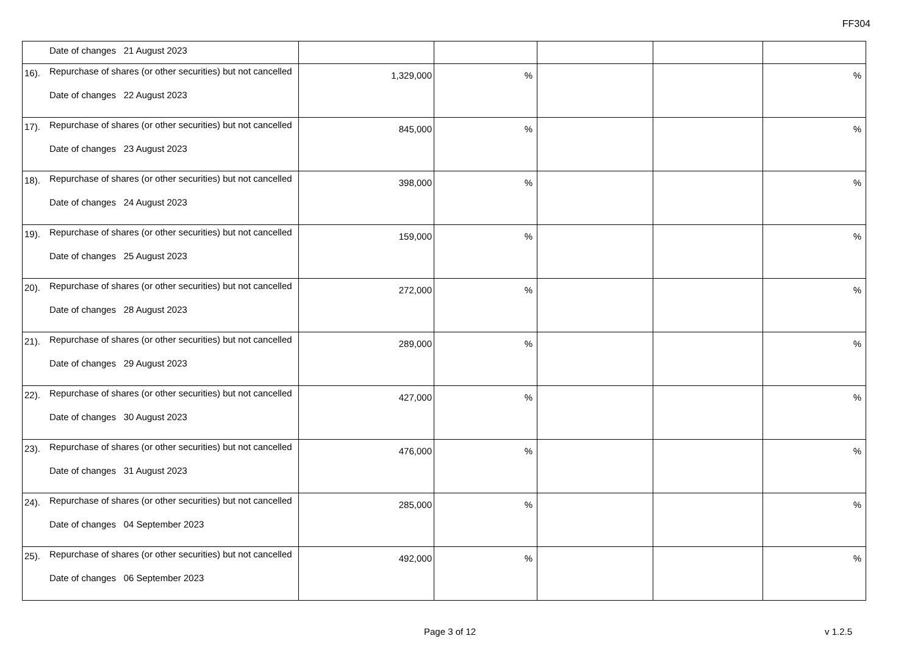FF304
| | Date of changes 21 August 2023 | | | | | |
| 16). | Repurchase of shares (or other securities) but not cancelled Date of changes 22 August 2023 | 1,329,000 | % | | | % |
| 17). | Repurchase of shares (or other securities) but not cancelled Date of changes 23 August 2023 | 845,000 | % | | | % |
| 18). | Repurchase of shares (or other securities) but not cancelled Date of changes 24 August 2023 | 398,000 | % | | | % |
| 19). | Repurchase of shares (or other securities) but not cancelled Date of changes 25 August 2023 | 159,000 | % | | | % |
| 20). | Repurchase of shares (or other securities) but not cancelled Date of changes 28 August 2023 | 272,000 | % | | | % |
| 21). | Repurchase of shares (or other securities) but not cancelled Date of changes 29 August 2023 | 289,000 | % | | | % |
| 22). | Repurchase of shares (or other securities) but not cancelled Date of changes 30 August 2023 | 427,000 | % | | | % |
| 23). | Repurchase of shares (or other securities) but not cancelled Date of changes 31 August 2023 | 476,000 | % | | | % |
| 24). | Repurchase of shares (or other securities) but not cancelled Date of changes 04 September 2023 | 285,000 | % | | | % |
| 25). | Repurchase of shares (or other securities) but not cancelled Date of changes 06 September 2023 | 492,000 | % | | | % |
Page 3 of 12 v 1.2.5